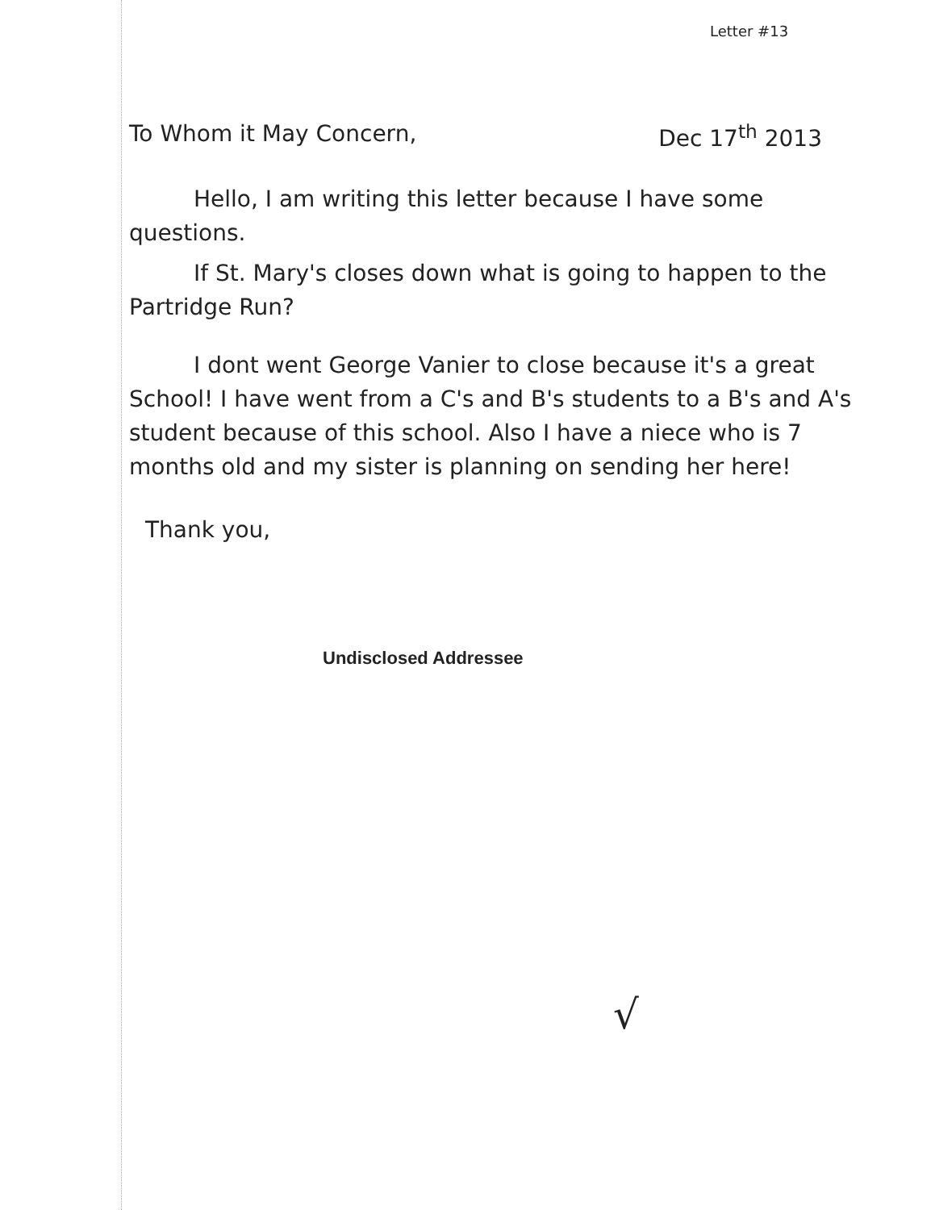Letter #13
To Whom it May Concern, Dec 17<sup>th</sup> 2013
Hello, I am writing this letter because I have some questions.
If St. Mary's closes down what is going to happen to the Partridge Run?
I dont went George Vanier to close because it's a great School! I have went from a C's and B's students to a B's and A's student because of this school. Also I have a niece who is 7 months old and my sister is planning on sending her here!
Thank you,
Undisclosed Addressee
√